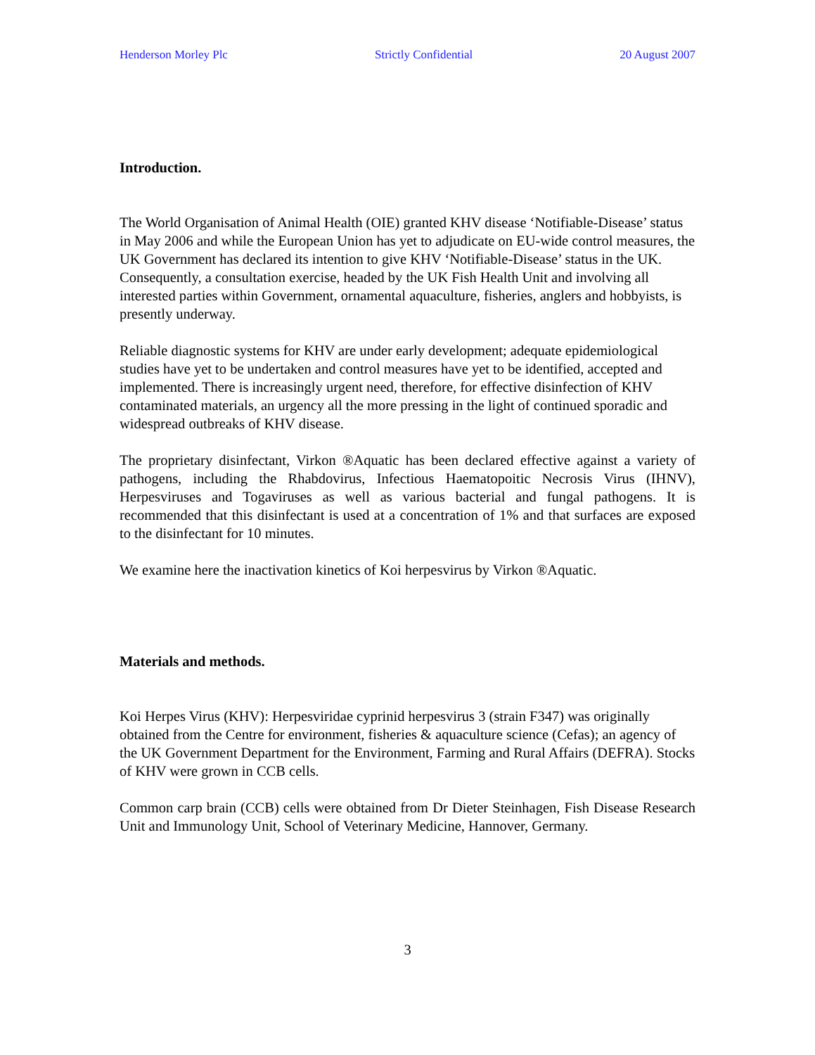Henderson Morley Plc Strictly Confidential 20 August 2007
Introduction.
The World Organisation of Animal Health (OIE) granted KHV disease ‘Notifiable-Disease’ status in May 2006 and while the European Union has yet to adjudicate on EU-wide control measures, the UK Government has declared its intention to give KHV ‘Notifiable-Disease’ status in the UK. Consequently, a consultation exercise, headed by the UK Fish Health Unit and involving all interested parties within Government, ornamental aquaculture, fisheries, anglers and hobbyists, is presently underway.
Reliable diagnostic systems for KHV are under early development; adequate epidemiological studies have yet to be undertaken and control measures have yet to be identified, accepted and implemented. There is increasingly urgent need, therefore, for effective disinfection of KHV contaminated materials, an urgency all the more pressing in the light of continued sporadic and widespread outbreaks of KHV disease.
The proprietary disinfectant, Virkon ®Aquatic has been declared effective against a variety of pathogens, including the Rhabdovirus, Infectious Haematopoitic Necrosis Virus (IHNV), Herpesviruses and Togaviruses as well as various bacterial and fungal pathogens. It is recommended that this disinfectant is used at a concentration of 1% and that surfaces are exposed to the disinfectant for 10 minutes.
We examine here the inactivation kinetics of Koi herpesvirus by Virkon ®Aquatic.
Materials and methods.
Koi Herpes Virus (KHV): Herpesviridae cyprinid herpesvirus 3 (strain F347) was originally obtained from the Centre for environment, fisheries & aquaculture science (Cefas); an agency of the UK Government Department for the Environment, Farming and Rural Affairs (DEFRA). Stocks of KHV were grown in CCB cells.
Common carp brain (CCB) cells were obtained from Dr Dieter Steinhagen, Fish Disease Research Unit and Immunology Unit, School of Veterinary Medicine, Hannover, Germany.
3